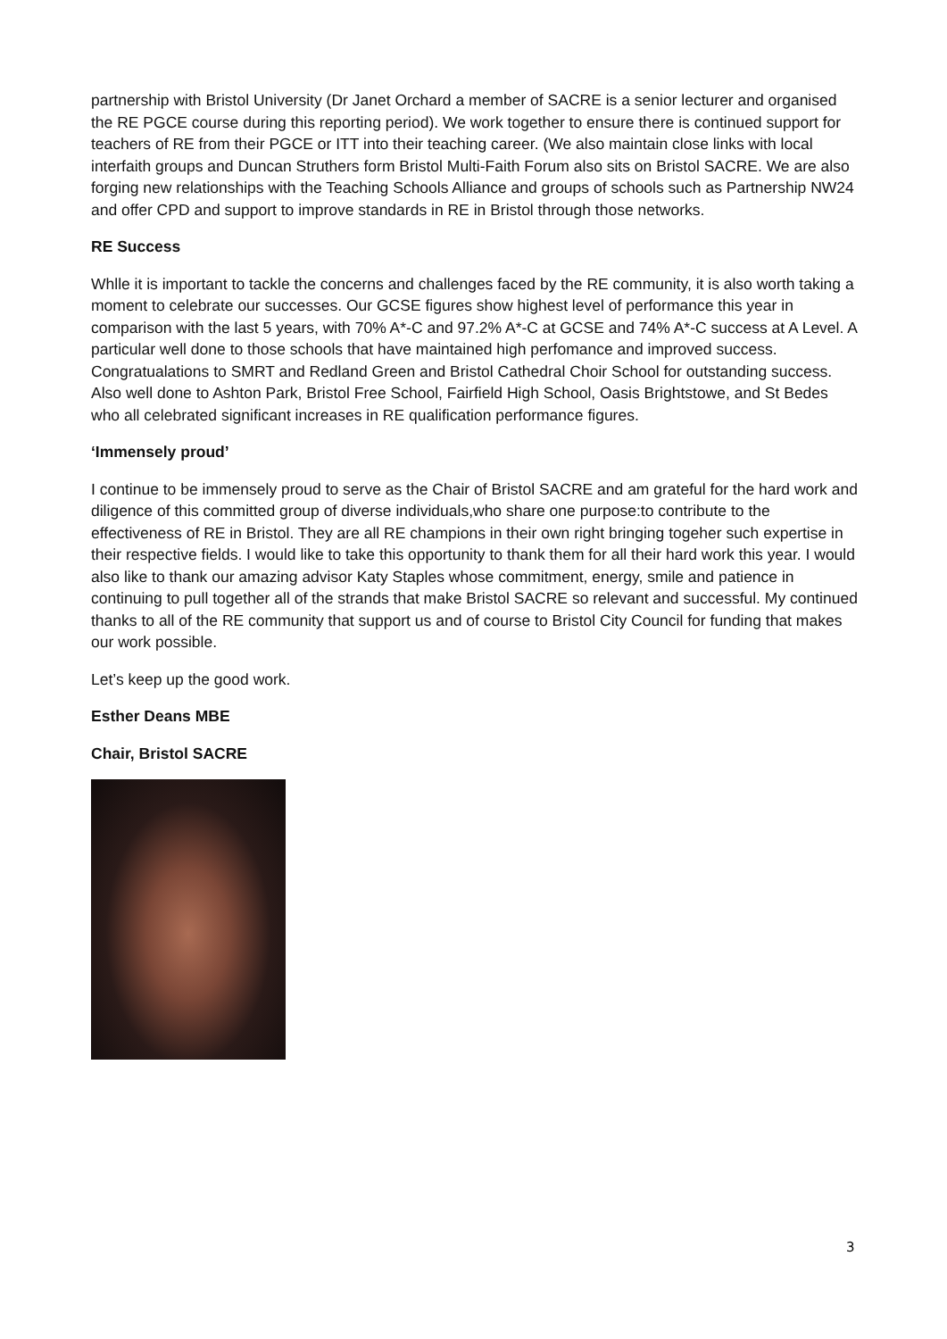partnership with Bristol University (Dr Janet Orchard a member of SACRE is a senior lecturer and organised the RE PGCE course during this reporting period). We work together to ensure there is continued support for teachers of RE from their PGCE or ITT into their teaching career. (We also maintain close links with local interfaith groups and Duncan Struthers form Bristol Multi-Faith Forum also sits on Bristol SACRE. We are also forging new relationships with the Teaching Schools Alliance and groups of schools such as Partnership NW24 and offer CPD and support to improve standards in RE in Bristol through those networks.
RE Success
Whlle it is important to tackle the concerns and challenges faced by the RE community, it is also worth taking a moment to celebrate our successes. Our GCSE figures show highest level of performance this year in comparison with the last 5 years, with 70% A*-C and 97.2% A*-C at GCSE and 74% A*-C success at A Level. A particular well done to those schools that have maintained high perfomance and improved success. Congratualations to SMRT and Redland Green and Bristol Cathedral Choir School for outstanding success. Also well done to Ashton Park, Bristol Free School, Fairfield High School, Oasis Brightstowe, and St Bedes who all celebrated significant increases in RE qualification performance figures.
‘Immensely proud’
I continue to be immensely proud to serve as the Chair of Bristol SACRE and am grateful for the hard work and diligence of this committed group of diverse individuals,who share one purpose:to contribute to the effectiveness of RE in Bristol. They are all RE champions in their own right bringing togeher such expertise in their respective fields. I would like to take this opportunity to thank them for all their hard work this year. I would also like to thank our amazing advisor Katy Staples whose commitment, energy, smile and patience in continuing to pull together all of the strands that make Bristol SACRE so relevant and successful. My continued thanks to all of the RE community that support us and of course to Bristol City Council for funding that makes our work possible.
Let’s keep up the good work.
Esther Deans MBE
Chair, Bristol SACRE
3